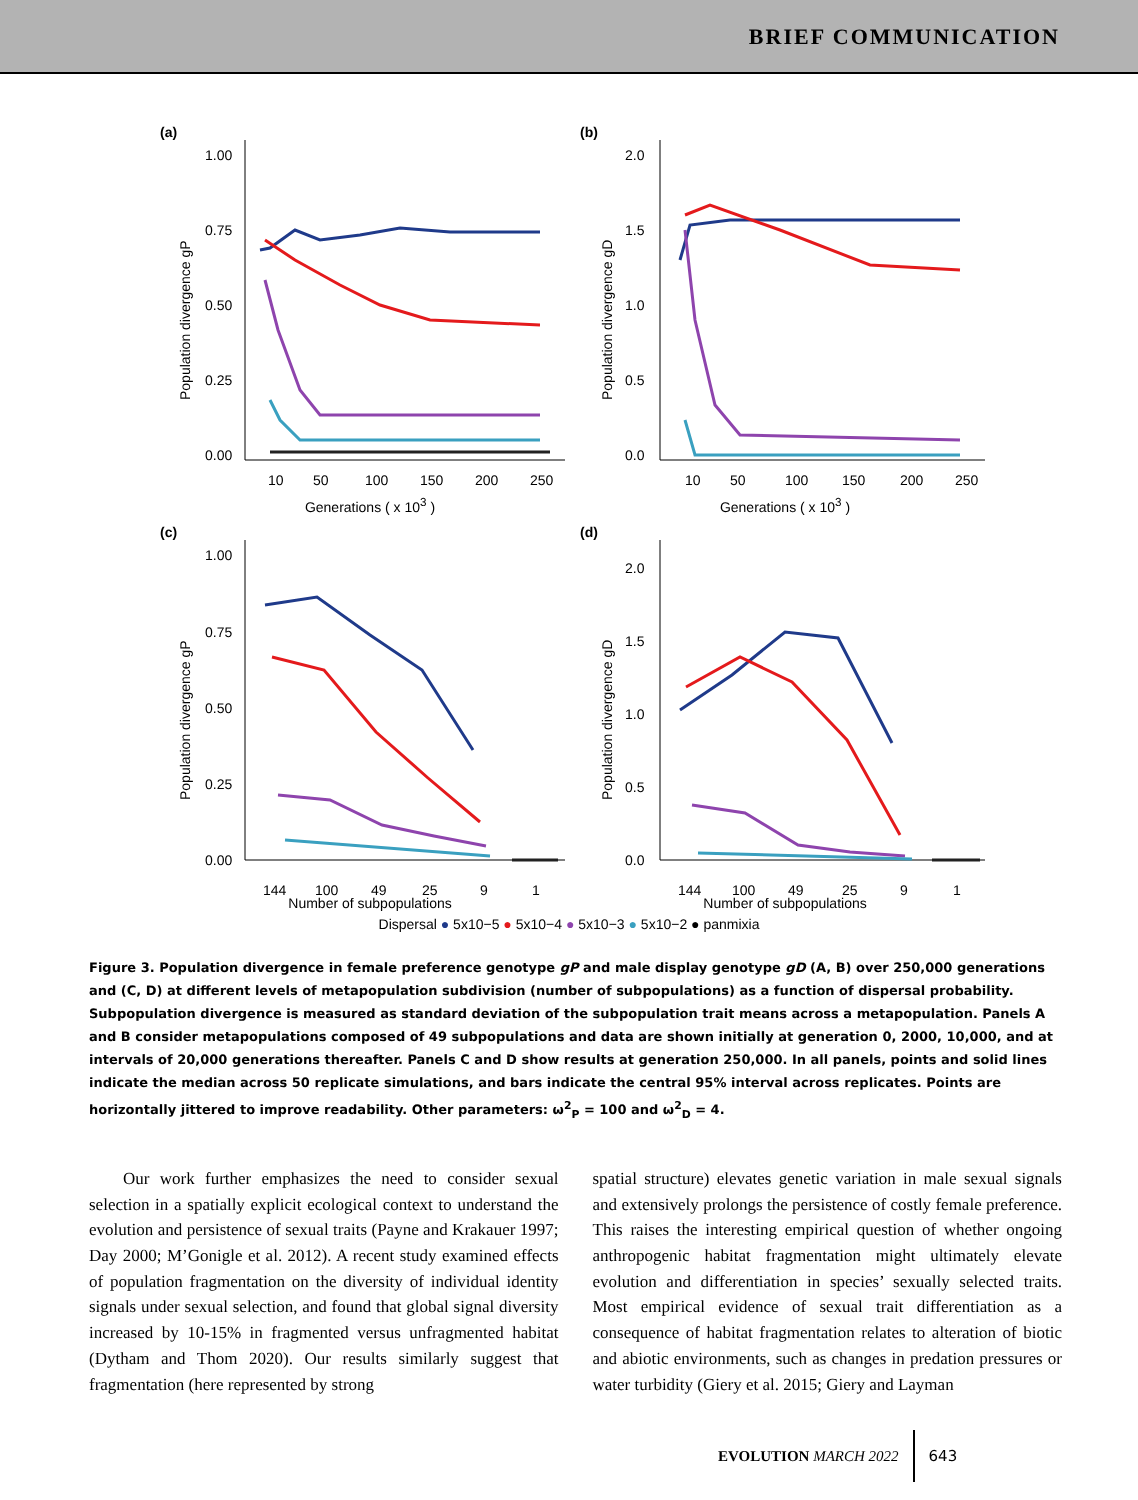BRIEF COMMUNICATION
(a)
1.00
0.75
0.50
0.25
0.00
10
50
100
150
200
250
Population divergence gP
Generations ( x 10<sup>3</sup> )
(b)
2.0
1.5
1.0
0.5
0.0
10
50
100
150
200
250
Population divergence gD
Generations ( x 10<sup>3</sup> )
(c)
1.00
0.75
0.50
0.25
0.00
144
100
49
25
9
1
Population divergence gP
Number of subpopulations
(d)
2.0
1.5
1.0
0.5
0.0
144
100
49
25
9
1
Population divergence gD
Number of subpopulations
Dispersal ● 5x10−5 ● 5x10−4 ● 5x10−3 ● 5x10−2 ● panmixia
Figure 3. Population divergence in female preference genotype gP and male display genotype gD (A, B) over 250,000 generations and (C, D) at different levels of metapopulation subdivision (number of subpopulations) as a function of dispersal probability. Subpopulation divergence is measured as standard deviation of the subpopulation trait means across a metapopulation. Panels A and B consider metapopulations composed of 49 subpopulations and data are shown initially at generation 0, 2000, 10,000, and at intervals of 20,000 generations thereafter. Panels C and D show results at generation 250,000. In all panels, points and solid lines indicate the median across 50 replicate simulations, and bars indicate the central 95% interval across replicates. Points are horizontally jittered to improve readability. Other parameters: ω<sup>2</sup><sub>P</sub> = 100 and ω<sup>2</sup><sub>D</sub> = 4.
  Our work further emphasizes the need to consider sexual selection in a spatially explicit ecological context to understand the evolution and persistence of sexual traits (Payne and Krakauer 1997; Day 2000; M’Gonigle et al. 2012). A recent study examined effects of population fragmentation on the diversity of individual identity signals under sexual selection, and found that global signal diversity increased by 10-15% in fragmented versus unfragmented habitat (Dytham and Thom 2020). Our results similarly suggest that fragmentation (here represented by strong
spatial structure) elevates genetic variation in male sexual signals and extensively prolongs the persistence of costly female preference. This raises the interesting empirical question of whether ongoing anthropogenic habitat fragmentation might ultimately elevate evolution and differentiation in species’ sexually selected traits. Most empirical evidence of sexual trait differentiation as a consequence of habitat fragmentation relates to alteration of biotic and abiotic environments, such as changes in predation pressures or water turbidity (Giery et al. 2015; Giery and Layman
EVOLUTION MARCH 2022 643